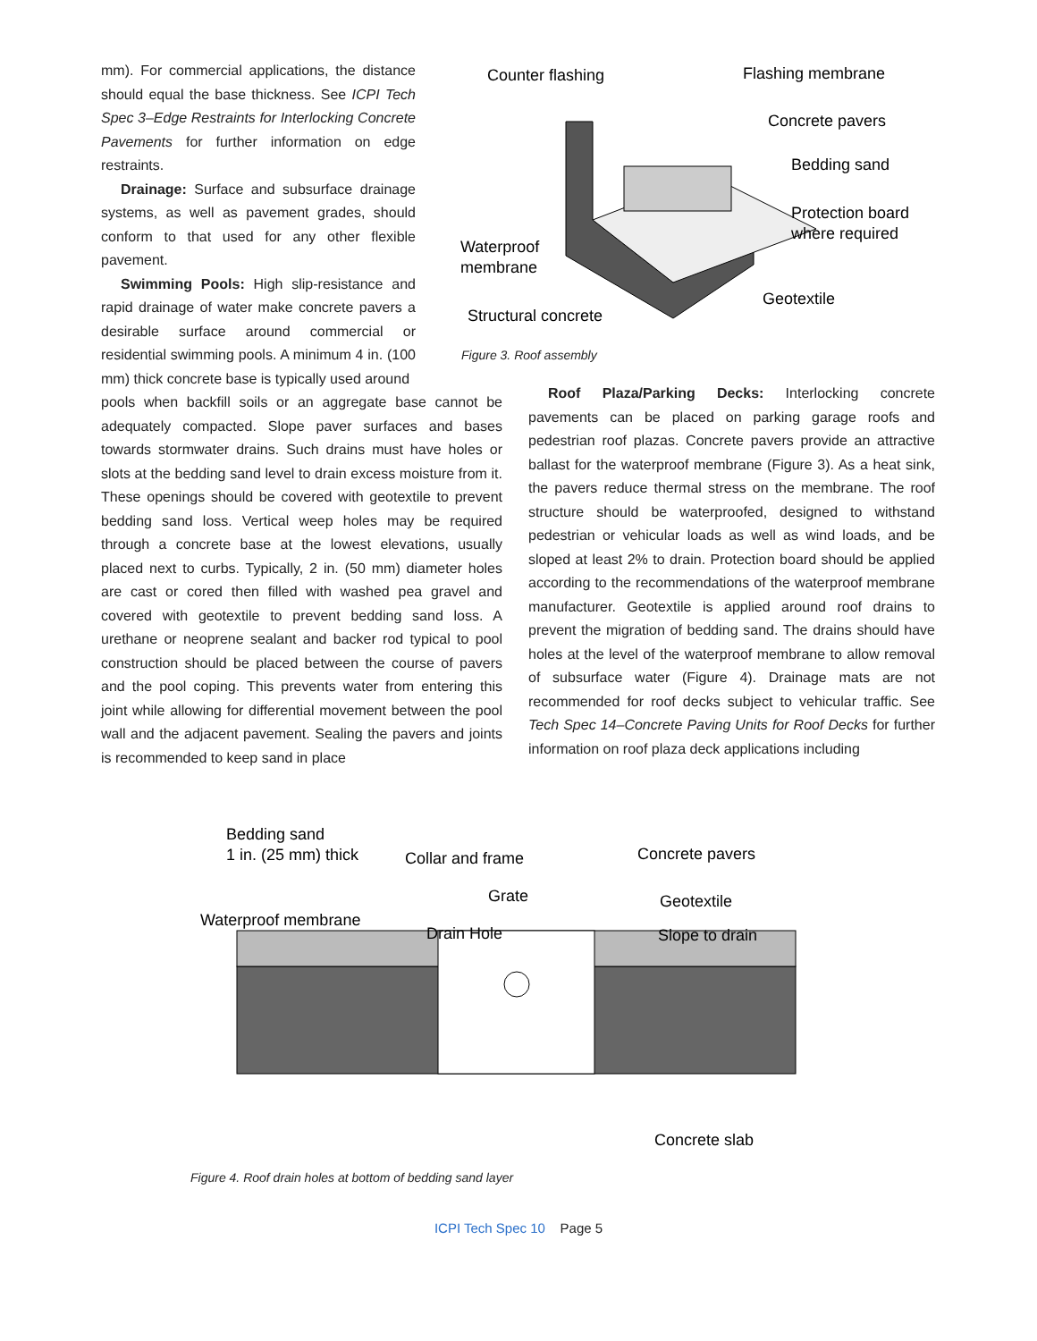mm). For commercial applications, the distance should equal the base thickness. See ICPI Tech Spec 3–Edge Restraints for Interlocking Concrete Pavements for further information on edge restraints.
Drainage: Surface and subsurface drainage systems, as well as pavement grades, should conform to that used for any other flexible pavement.
Swimming Pools: High slip-resistance and rapid drainage of water make concrete pavers a desirable surface around commercial or residential swimming pools. A minimum 4 in. (100 mm) thick concrete base is typically used around
Counter flashing
Flashing membrane
Concrete pavers
Bedding sand
Protection board
where required
Waterproof
membrane
Geotextile
Structural concrete
Figure 3. Roof assembly
pools when backfill soils or an aggregate base cannot be adequately compacted. Slope paver surfaces and bases towards stormwater drains. Such drains must have holes or slots at the bedding sand level to drain excess moisture from it. These openings should be covered with geotextile to prevent bedding sand loss. Vertical weep holes may be required through a concrete base at the lowest elevations, usually placed next to curbs. Typically, 2 in. (50 mm) diameter holes are cast or cored then filled with washed pea gravel and covered with geotextile to prevent bedding sand loss. A urethane or neoprene sealant and backer rod typical to pool construction should be placed between the course of pavers and the pool coping. This prevents water from entering this joint while allowing for differential movement between the pool wall and the adjacent pavement. Sealing the pavers and joints is recommended to keep sand in place
Roof Plaza/Parking Decks: Interlocking concrete pavements can be placed on parking garage roofs and pedestrian roof plazas. Concrete pavers provide an attractive ballast for the waterproof membrane (Figure 3). As a heat sink, the pavers reduce thermal stress on the membrane. The roof structure should be waterproofed, designed to withstand pedestrian or vehicular loads as well as wind loads, and be sloped at least 2% to drain. Protection board should be applied according to the recommendations of the waterproof membrane manufacturer. Geotextile is applied around roof drains to prevent the migration of bedding sand. The drains should have holes at the level of the waterproof membrane to allow removal of subsurface water (Figure 4). Drainage mats are not recommended for roof decks subject to vehicular traffic. See Tech Spec 14–Concrete Paving Units for Roof Decks for further information on roof plaza deck applications including
Bedding sand
1 in. (25 mm) thick
Collar and frame
Concrete pavers
Grate
Geotextile
Waterproof membrane
Drain Hole
Slope to drain
Concrete slab
Figure 4. Roof drain holes at bottom of bedding sand layer
ICPI Tech Spec 10 Page 5